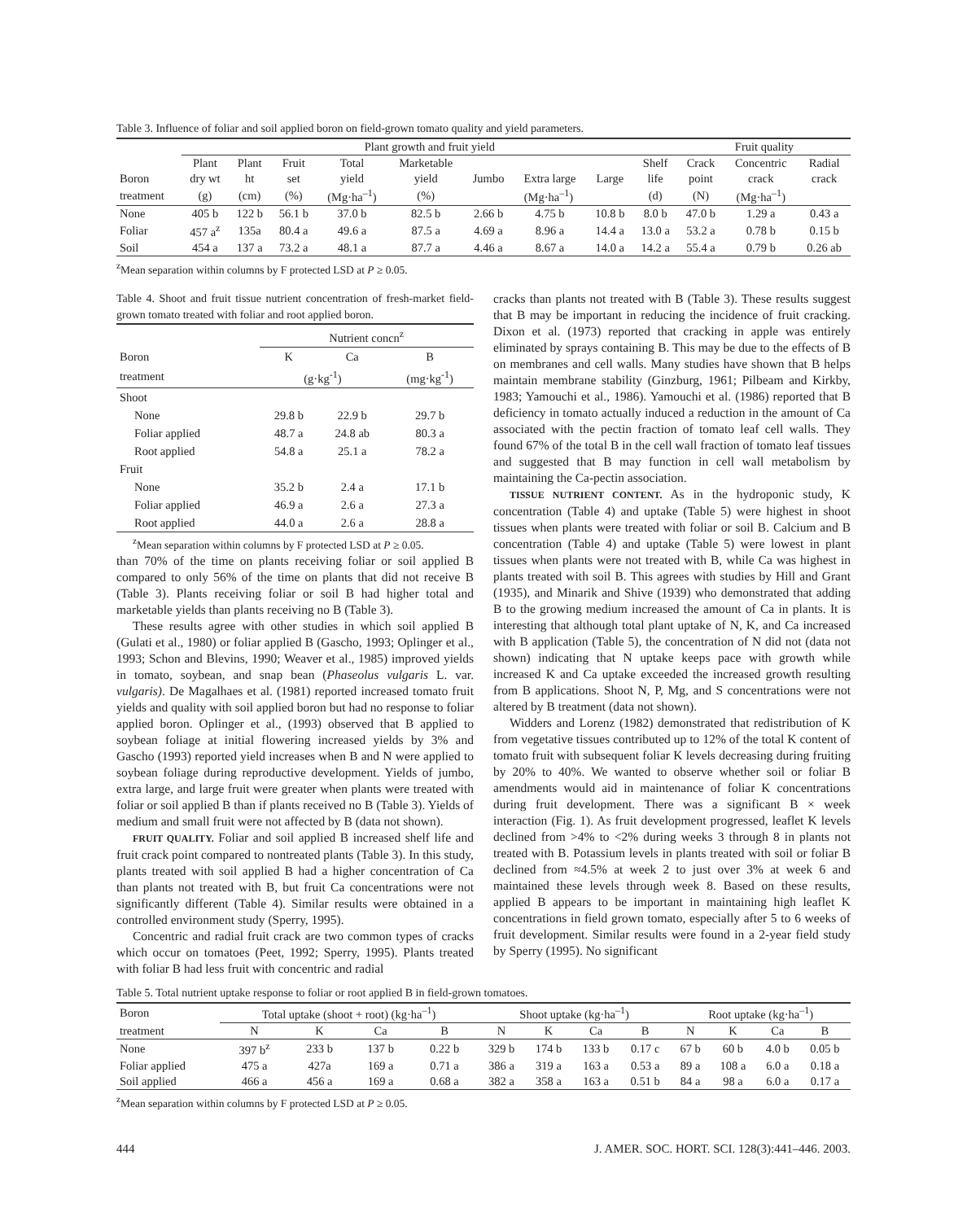Table 3. Influence of foliar and soil applied boron on field-grown tomato quality and yield parameters.
| | Plant growth and fruit yield | | | | | | | | | Fruit quality | | |
| --- | --- | --- | --- | --- | --- | --- | --- | --- | --- | --- | --- | --- |
| | Plant | Plant | Fruit | Total | Marketable | | | | Shelf | Crack | Concentric | Radial |
| Boron | dry wt | ht | set | yield | yield | Jumbo | Extra large | Large | life | point | crack | crack |
| treatment | (g) | (cm) | (%) | (Mg·ha<sup>–1</sup>) | (%) | (Mg·ha<sup>–1</sup>) | | | (d) | (N) | (Mg·ha<sup>–1</sup>) | |
| None | 405 b | 122 b | 56.1 b | 37.0 b | 82.5 b | 2.66 b | 4.75 b | 10.8 b | 8.0 b | 47.0 b | 1.29 a | 0.43 a |
| Foliar | 457 a<sup>z</sup> | 135a | 80.4 a | 49.6 a | 87.5 a | 4.69 a | 8.96 a | 14.4 a | 13.0 a | 53.2 a | 0.78 b | 0.15 b |
| Soil | 454 a | 137 a | 73.2 a | 48.1 a | 87.7 a | 4.46 a | 8.67 a | 14.0 a | 14.2 a | 55.4 a | 0.79 b | 0.26 ab |
<sup>z</sup> Mean separation within columns by F protected LSD at P ≥ 0.05.
Table 4. Shoot and fruit tissue nutrient concentration of fresh-market field-grown tomato treated with foliar and root applied boron.
| | Nutrient concn<sup>z</sup> | | |
| --- | --- | --- | --- |
| Boron | K | Ca | B |
| treatment | (g·kg<sup>-1</sup>) | | (mg·kg<sup>-1</sup>) |
| Shoot | | | |
| None | 29.8 b | 22.9 b | 29.7 b |
| Foliar applied | 48.7 a | 24.8 ab | 80.3 a |
| Root applied | 54.8 a | 25.1 a | 78.2 a |
| Fruit | | | |
| None | 35.2 b | 2.4 a | 17.1 b |
| Foliar applied | 46.9 a | 2.6 a | 27.3 a |
| Root applied | 44.0 a | 2.6 a | 28.8 a |
<sup>z</sup> Mean separation within columns by F protected LSD at P ≥ 0.05.
than 70% of the time on plants receiving foliar or soil applied B compared to only 56% of the time on plants that did not receive B (Table 3). Plants receiving foliar or soil B had higher total and marketable yields than plants receiving no B (Table 3).
These results agree with other studies in which soil applied B (Gulati et al., 1980) or foliar applied B (Gascho, 1993; Oplinger et al., 1993; Schon and Blevins, 1990; Weaver et al., 1985) improved yields in tomato, soybean, and snap bean (Phaseolus vulgaris L. var. vulgaris). De Magalhaes et al. (1981) reported increased tomato fruit yields and quality with soil applied boron but had no response to foliar applied boron. Oplinger et al., (1993) observed that B applied to soybean foliage at initial flowering increased yields by 3% and Gascho (1993) reported yield increases when B and N were applied to soybean foliage during reproductive development. Yields of jumbo, extra large, and large fruit were greater when plants were treated with foliar or soil applied B than if plants received no B (Table 3). Yields of medium and small fruit were not affected by B (data not shown).
FRUIT QUALITY. Foliar and soil applied B increased shelf life and fruit crack point compared to nontreated plants (Table 3). In this study, plants treated with soil applied B had a higher concentration of Ca than plants not treated with B, but fruit Ca concentrations were not significantly different (Table 4). Similar results were obtained in a controlled environment study (Sperry, 1995).
Concentric and radial fruit crack are two common types of cracks which occur on tomatoes (Peet, 1992; Sperry, 1995). Plants treated with foliar B had less fruit with concentric and radial
cracks than plants not treated with B (Table 3). These results suggest that B may be important in reducing the incidence of fruit cracking. Dixon et al. (1973) reported that cracking in apple was entirely eliminated by sprays containing B. This may be due to the effects of B on membranes and cell walls. Many studies have shown that B helps maintain membrane stability (Ginzburg, 1961; Pilbeam and Kirkby, 1983; Yamouchi et al., 1986). Yamouchi et al. (1986) reported that B deficiency in tomato actually induced a reduction in the amount of Ca associated with the pectin fraction of tomato leaf cell walls. They found 67% of the total B in the cell wall fraction of tomato leaf tissues and suggested that B may function in cell wall metabolism by maintaining the Ca-pectin association.
TISSUE NUTRIENT CONTENT. As in the hydroponic study, K concentration (Table 4) and uptake (Table 5) were highest in shoot tissues when plants were treated with foliar or soil B. Calcium and B concentration (Table 4) and uptake (Table 5) were lowest in plant tissues when plants were not treated with B, while Ca was highest in plants treated with soil B. This agrees with studies by Hill and Grant (1935), and Minarik and Shive (1939) who demonstrated that adding B to the growing medium increased the amount of Ca in plants. It is interesting that although total plant uptake of N, K, and Ca increased with B application (Table 5), the concentration of N did not (data not shown) indicating that N uptake keeps pace with growth while increased K and Ca uptake exceeded the increased growth resulting from B applications. Shoot N, P, Mg, and S concentrations were not altered by B treatment (data not shown).
Widders and Lorenz (1982) demonstrated that redistribution of K from vegetative tissues contributed up to 12% of the total K content of tomato fruit with subsequent foliar K levels decreasing during fruiting by 20% to 40%. We wanted to observe whether soil or foliar B amendments would aid in maintenance of foliar K concentrations during fruit development. There was a significant B × week interaction (Fig. 1). As fruit development progressed, leaflet K levels declined from >4% to <2% during weeks 3 through 8 in plants not treated with B. Potassium levels in plants treated with soil or foliar B declined from ≈4.5% at week 2 to just over 3% at week 6 and maintained these levels through week 8. Based on these results, applied B appears to be important in maintaining high leaflet K concentrations in field grown tomato, especially after 5 to 6 weeks of fruit development. Similar results were found in a 2-year field study by Sperry (1995). No significant
Table 5. Total nutrient uptake response to foliar or root applied B in field-grown tomatoes.
| Boron | Total uptake (shoot + root) (kg·ha<sup>–1</sup>) | | | | Shoot uptake (kg·ha<sup>–1</sup>) | | | | Root uptake (kg·ha<sup>–1</sup>) | | | |
| --- | --- | --- | --- | --- | --- | --- | --- | --- | --- | --- | --- | --- |
| treatment | N | K | Ca | B | N | K | Ca | B | N | K | Ca | B |
| None | 397 b<sup>z</sup> | 233 b | 137 b | 0.22 b | 329 b | 174 b | 133 b | 0.17 c | 67 b | 60 b | 4.0 b | 0.05 b |
| Foliar applied | 475 a | 427a | 169 a | 0.71 a | 386 a | 319 a | 163 a | 0.53 a | 89 a | 108 a | 6.0 a | 0.18 a |
| Soil applied | 466 a | 456 a | 169 a | 0.68 a | 382 a | 358 a | 163 a | 0.51 b | 84 a | 98 a | 6.0 a | 0.17 a |
<sup>z</sup> Mean separation within columns by F protected LSD at P ≥ 0.05.
444 J. AMER. SOC. HORT. SCI. 128(3):441–446. 2003.